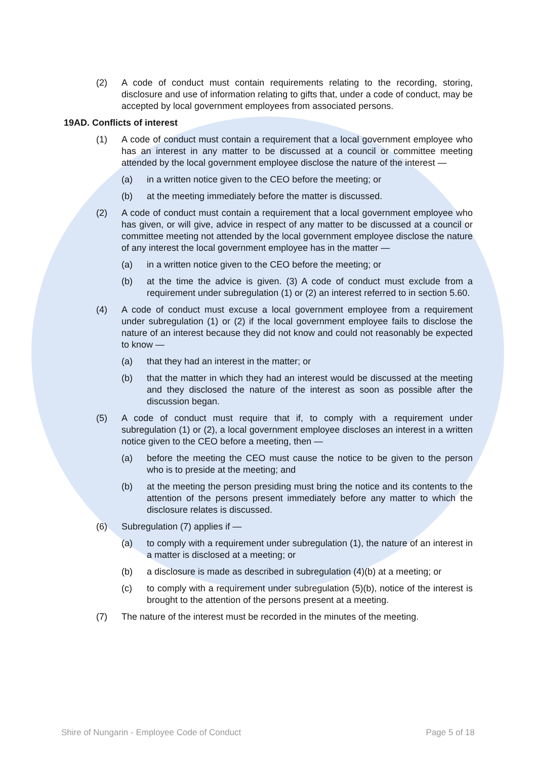(2) A code of conduct must contain requirements relating to the recording, storing, disclosure and use of information relating to gifts that, under a code of conduct, may be accepted by local government employees from associated persons.
19AD. Conflicts of interest
(1) A code of conduct must contain a requirement that a local government employee who has an interest in any matter to be discussed at a council or committee meeting attended by the local government employee disclose the nature of the interest —
(a) in a written notice given to the CEO before the meeting; or
(b) at the meeting immediately before the matter is discussed.
(2) A code of conduct must contain a requirement that a local government employee who has given, or will give, advice in respect of any matter to be discussed at a council or committee meeting not attended by the local government employee disclose the nature of any interest the local government employee has in the matter —
(a) in a written notice given to the CEO before the meeting; or
(b) at the time the advice is given. (3) A code of conduct must exclude from a requirement under subregulation (1) or (2) an interest referred to in section 5.60.
(4) A code of conduct must excuse a local government employee from a requirement under subregulation (1) or (2) if the local government employee fails to disclose the nature of an interest because they did not know and could not reasonably be expected to know —
(a) that they had an interest in the matter; or
(b) that the matter in which they had an interest would be discussed at the meeting and they disclosed the nature of the interest as soon as possible after the discussion began.
(5) A code of conduct must require that if, to comply with a requirement under subregulation (1) or (2), a local government employee discloses an interest in a written notice given to the CEO before a meeting, then —
(a) before the meeting the CEO must cause the notice to be given to the person who is to preside at the meeting; and
(b) at the meeting the person presiding must bring the notice and its contents to the attention of the persons present immediately before any matter to which the disclosure relates is discussed.
(6) Subregulation (7) applies if —
(a) to comply with a requirement under subregulation (1), the nature of an interest in a matter is disclosed at a meeting; or
(b) a disclosure is made as described in subregulation (4)(b) at a meeting; or
(c) to comply with a requirement under subregulation (5)(b), notice of the interest is brought to the attention of the persons present at a meeting.
(7) The nature of the interest must be recorded in the minutes of the meeting.
Shire of Nungarin - Employee Code of Conduct Page 5 of 18